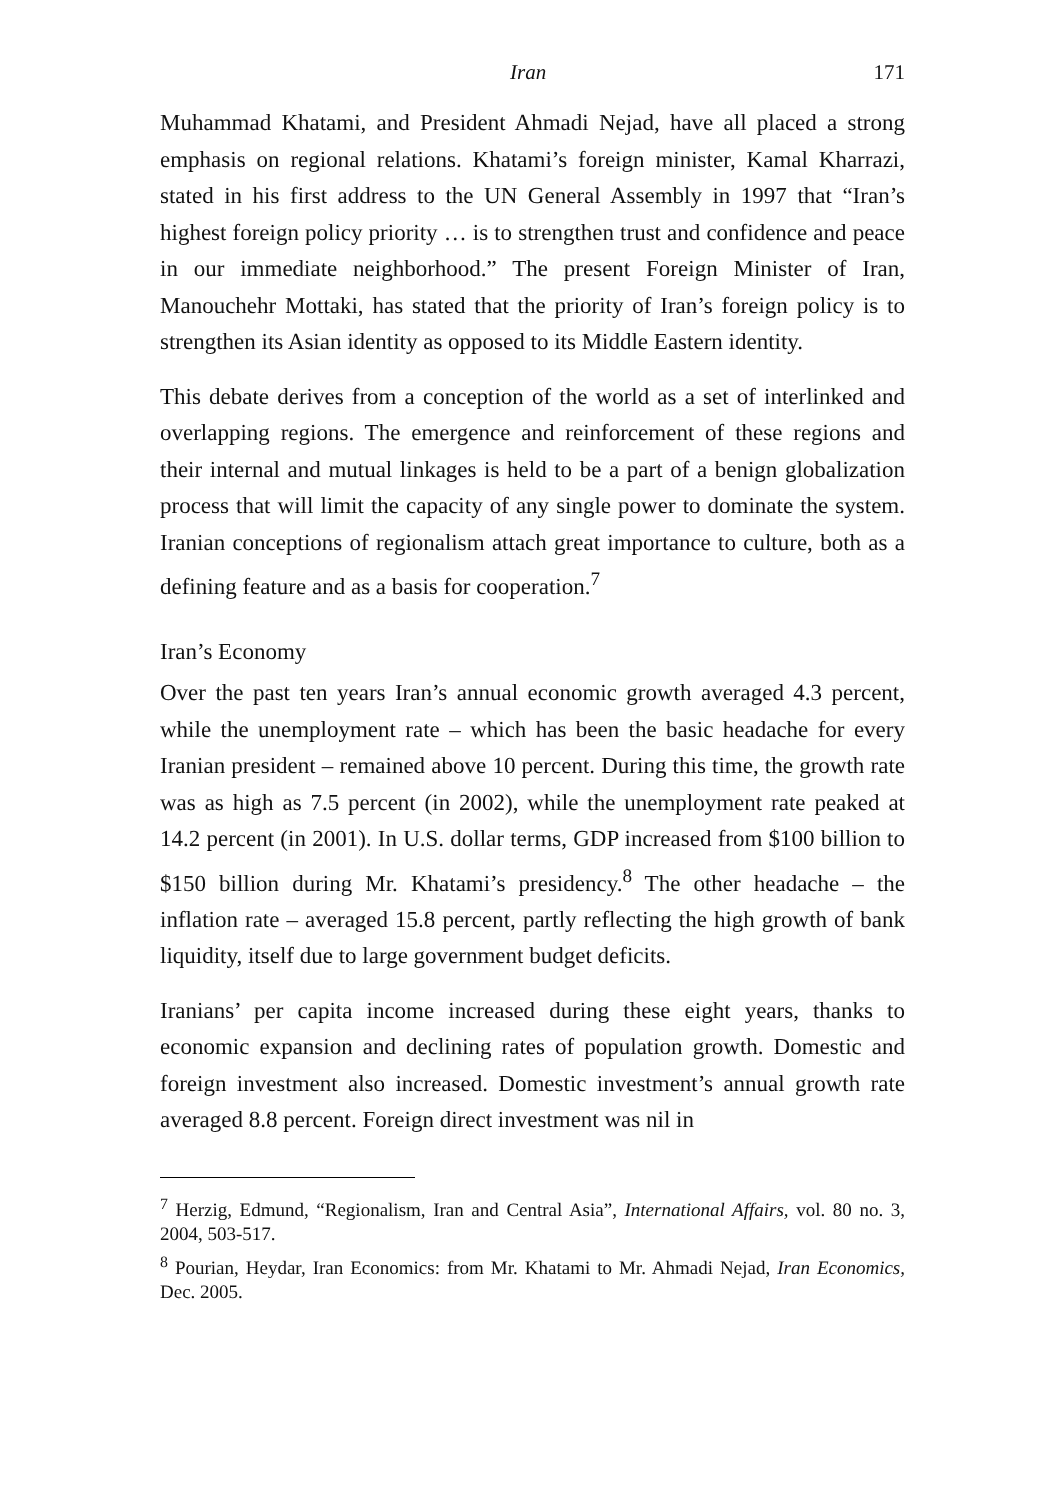Iran 171
Muhammad Khatami, and President Ahmadi Nejad, have all placed a strong emphasis on regional relations. Khatami’s foreign minister, Kamal Kharrazi, stated in his first address to the UN General Assembly in 1997 that “Iran’s highest foreign policy priority … is to strengthen trust and confidence and peace in our immediate neighborhood.” The present Foreign Minister of Iran, Manouchehr Mottaki, has stated that the priority of Iran’s foreign policy is to strengthen its Asian identity as opposed to its Middle Eastern identity.
This debate derives from a conception of the world as a set of interlinked and overlapping regions. The emergence and reinforcement of these regions and their internal and mutual linkages is held to be a part of a benign globalization process that will limit the capacity of any single power to dominate the system. Iranian conceptions of regionalism attach great importance to culture, both as a defining feature and as a basis for cooperation.<sup>7</sup>
Iran’s Economy
Over the past ten years Iran’s annual economic growth averaged 4.3 percent, while the unemployment rate – which has been the basic headache for every Iranian president – remained above 10 percent. During this time, the growth rate was as high as 7.5 percent (in 2002), while the unemployment rate peaked at 14.2 percent (in 2001). In U.S. dollar terms, GDP increased from $100 billion to $150 billion during Mr. Khatami’s presidency.<sup>8</sup> The other headache – the inflation rate – averaged 15.8 percent, partly reflecting the high growth of bank liquidity, itself due to large government budget deficits.
Iranians’ per capita income increased during these eight years, thanks to economic expansion and declining rates of population growth. Domestic and foreign investment also increased. Domestic investment’s annual growth rate averaged 8.8 percent. Foreign direct investment was nil in
<sup>7</sup> Herzig, Edmund, “Regionalism, Iran and Central Asia”, International Affairs, vol. 80 no. 3, 2004, 503-517.
<sup>8</sup> Pourian, Heydar, Iran Economics: from Mr. Khatami to Mr. Ahmadi Nejad, Iran Economics, Dec. 2005.